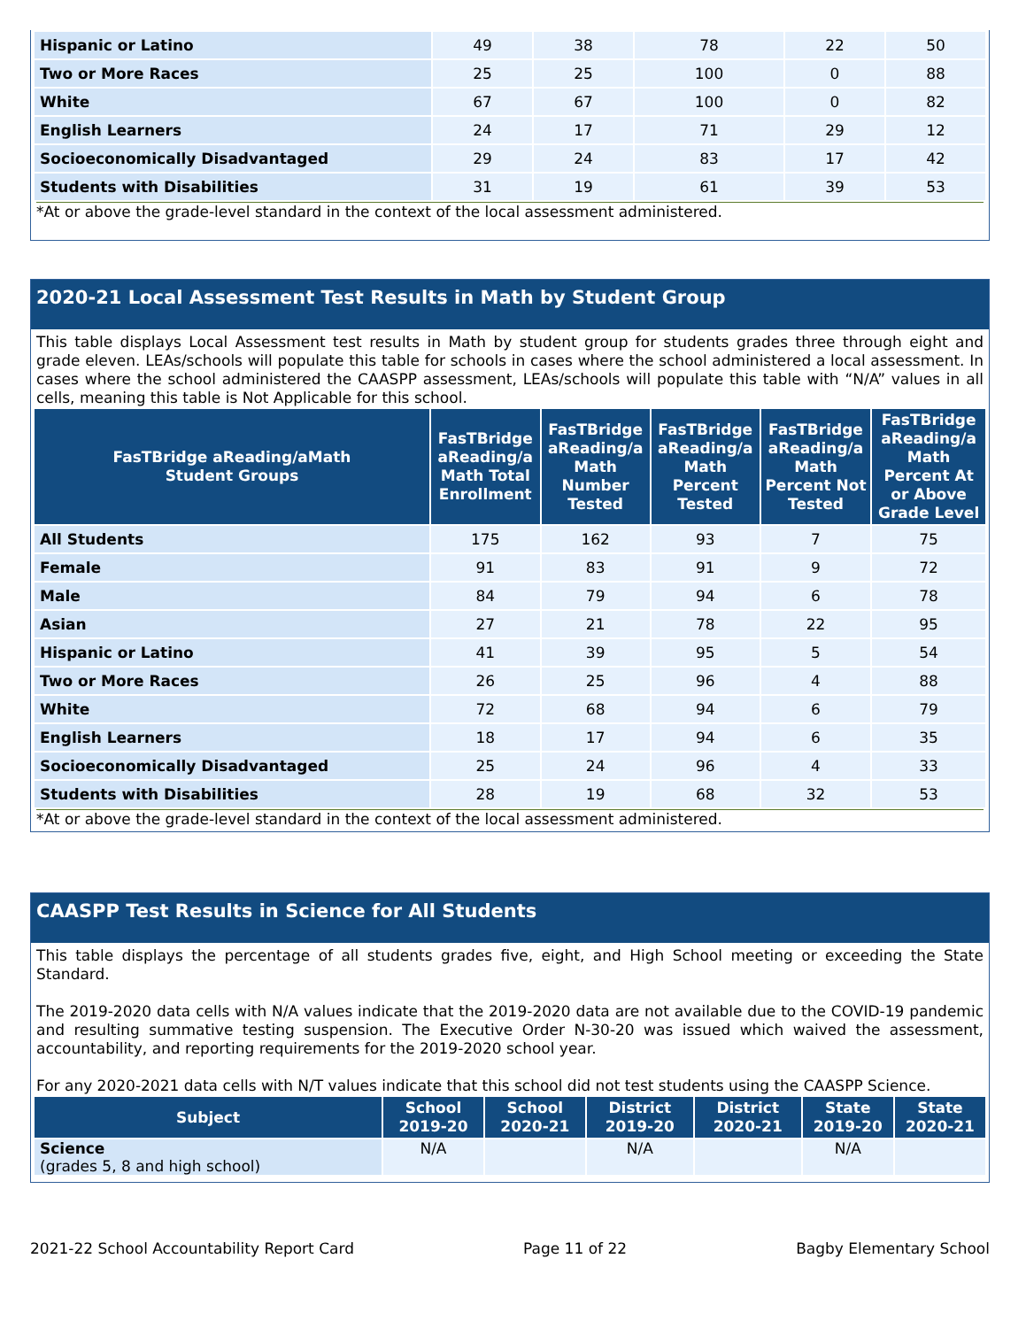| Hispanic or Latino | 49 | 38 | 78 | 22 | 50 |
| Two or More Races | 25 | 25 | 100 | 0 | 88 |
| White | 67 | 67 | 100 | 0 | 82 |
| English Learners | 24 | 17 | 71 | 29 | 12 |
| Socioeconomically Disadvantaged | 29 | 24 | 83 | 17 | 42 |
| Students with Disabilities | 31 | 19 | 61 | 39 | 53 |
*At or above the grade-level standard in the context of the local assessment administered.
2020-21 Local Assessment Test Results in Math by Student Group
This table displays Local Assessment test results in Math by student group for students grades three through eight and grade eleven. LEAs/schools will populate this table for schools in cases where the school administered a local assessment. In cases where the school administered the CAASPP assessment, LEAs/schools will populate this table with “N/A” values in all cells, meaning this table is Not Applicable for this school.
| FasTBridge aReading/aMath Student Groups | FasTBridge aReading/a Math Total Enrollment | FasTBridge aReading/a Math Number Tested | FasTBridge aReading/a Math Percent Tested | FasTBridge aReading/a Math Percent Not Tested | FasTBridge aReading/a Math Percent At or Above Grade Level |
| --- | --- | --- | --- | --- | --- |
| All Students | 175 | 162 | 93 | 7 | 75 |
| Female | 91 | 83 | 91 | 9 | 72 |
| Male | 84 | 79 | 94 | 6 | 78 |
| Asian | 27 | 21 | 78 | 22 | 95 |
| Hispanic or Latino | 41 | 39 | 95 | 5 | 54 |
| Two or More Races | 26 | 25 | 96 | 4 | 88 |
| White | 72 | 68 | 94 | 6 | 79 |
| English Learners | 18 | 17 | 94 | 6 | 35 |
| Socioeconomically Disadvantaged | 25 | 24 | 96 | 4 | 33 |
| Students with Disabilities | 28 | 19 | 68 | 32 | 53 |
*At or above the grade-level standard in the context of the local assessment administered.
CAASPP Test Results in Science for All Students
This table displays the percentage of all students grades five, eight, and High School meeting or exceeding the State Standard.
The 2019-2020 data cells with N/A values indicate that the 2019-2020 data are not available due to the COVID-19 pandemic and resulting summative testing suspension. The Executive Order N-30-20 was issued which waived the assessment, accountability, and reporting requirements for the 2019-2020 school year.
For any 2020-2021 data cells with N/T values indicate that this school did not test students using the CAASPP Science.
| Subject | School 2019-20 | School 2020-21 | District 2019-20 | District 2020-21 | State 2019-20 | State 2020-21 |
| --- | --- | --- | --- | --- | --- | --- |
| Science (grades 5, 8 and high school) | N/A | | N/A | | N/A | |
2021-22 School Accountability Report Card Page 11 of 22 Bagby Elementary School